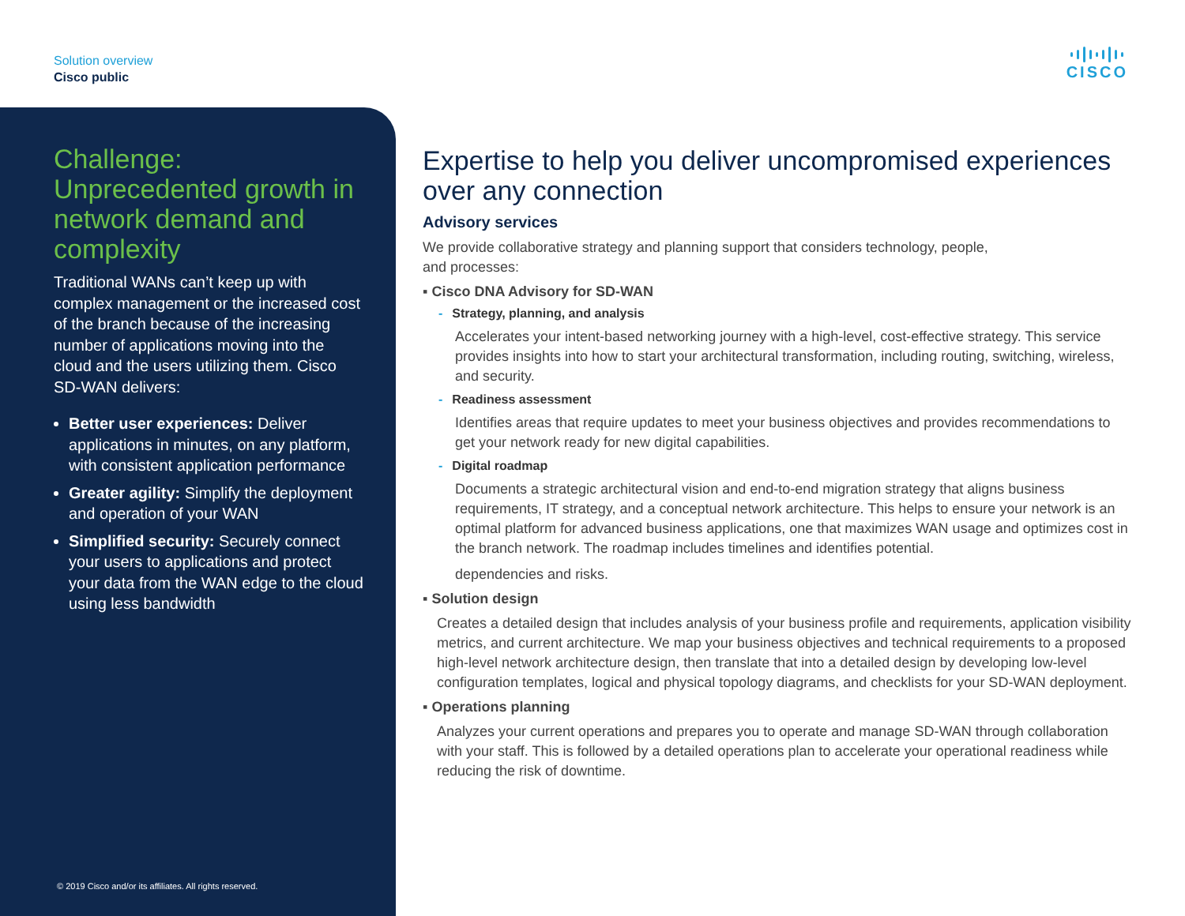Solution overview
Cisco public
CISCO
Challenge: Unprecedented growth in network demand and complexity
Traditional WANs can’t keep up with complex management or the increased cost of the branch because of the increasing number of applications moving into the cloud and the users utilizing them. Cisco SD-WAN delivers:
Better user experiences: Deliver applications in minutes, on any platform, with consistent application performance
Greater agility: Simplify the deployment and operation of your WAN
Simplified security: Securely connect your users to applications and protect your data from the WAN edge to the cloud using less bandwidth
© 2019 Cisco and/or its affiliates. All rights reserved.
Expertise to help you deliver uncompromised experiences over any connection
Advisory services
We provide collaborative strategy and planning support that considers technology, people,
and processes:
▪ Cisco DNA Advisory for SD-WAN
- Strategy, planning, and analysis
Accelerates your intent-based networking journey with a high-level, cost-effective strategy. This service provides insights into how to start your architectural transformation, including routing, switching, wireless, and security.
- Readiness assessment
Identifies areas that require updates to meet your business objectives and provides recommendations to get your network ready for new digital capabilities.
- Digital roadmap
Documents a strategic architectural vision and end-to-end migration strategy that aligns business requirements, IT strategy, and a conceptual network architecture. This helps to ensure your network is an optimal platform for advanced business applications, one that maximizes WAN usage and optimizes cost in the branch network. The roadmap includes timelines and identifies potential.
dependencies and risks.
▪ Solution design
Creates a detailed design that includes analysis of your business profile and requirements, application visibility metrics, and current architecture. We map your business objectives and technical requirements to a proposed high-level network architecture design, then translate that into a detailed design by developing low-level configuration templates, logical and physical topology diagrams, and checklists for your SD-WAN deployment.
▪ Operations planning
Analyzes your current operations and prepares you to operate and manage SD-WAN through collaboration with your staff. This is followed by a detailed operations plan to accelerate your operational readiness while reducing the risk of downtime.